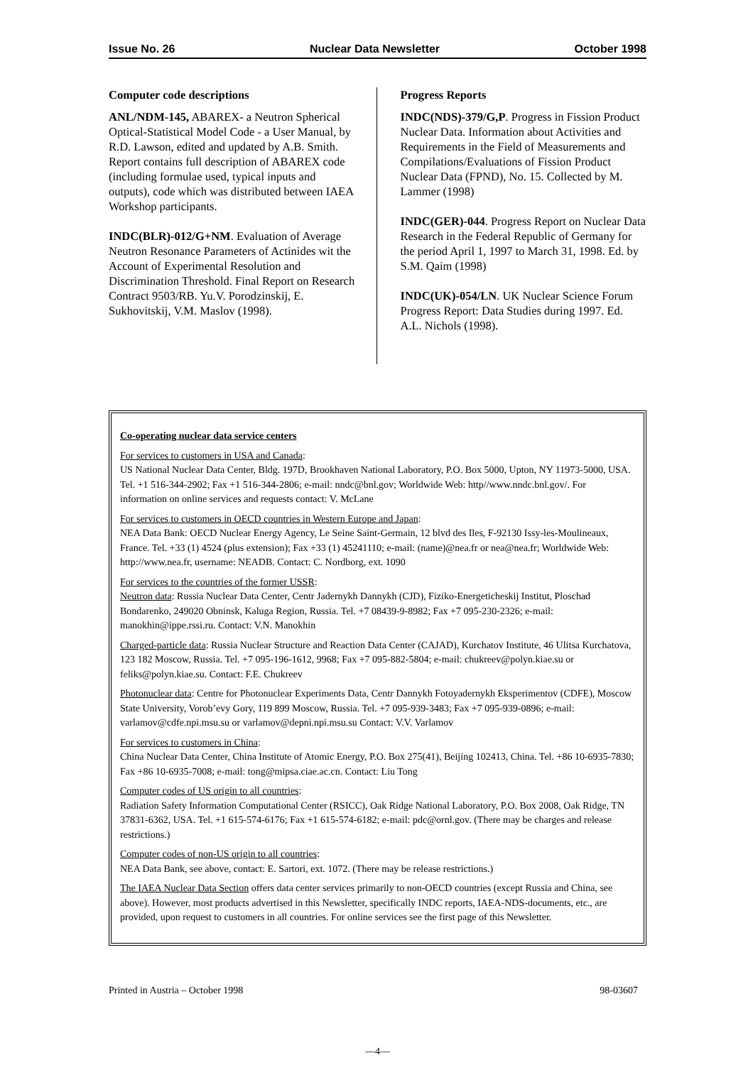Issue No. 26 Nuclear Data Newsletter October 1998
Computer code descriptions
ANL/NDM-145, ABAREX- a Neutron Spherical Optical-Statistical Model Code - a User Manual, by R.D. Lawson, edited and updated by A.B. Smith. Report contains full description of ABAREX code (including formulae used, typical inputs and outputs), code which was distributed between IAEA Workshop participants.
INDC(BLR)-012/G+NM. Evaluation of Average Neutron Resonance Parameters of Actinides wit the Account of Experimental Resolution and Discrimination Threshold. Final Report on Research Contract 9503/RB. Yu.V. Porodzinskij, E. Sukhovitskij, V.M. Maslov (1998).
Progress Reports
INDC(NDS)-379/G,P. Progress in Fission Product Nuclear Data. Information about Activities and Requirements in the Field of Measurements and Compilations/Evaluations of Fission Product Nuclear Data (FPND), No. 15. Collected by M. Lammer (1998)
INDC(GER)-044. Progress Report on Nuclear Data Research in the Federal Republic of Germany for the period April 1, 1997 to March 31, 1998. Ed. by S.M. Qaim (1998)
INDC(UK)-054/LN. UK Nuclear Science Forum Progress Report: Data Studies during 1997. Ed. A.L. Nichols (1998).
Co-operating nuclear data service centers
For services to customers in USA and Canada:
US National Nuclear Data Center, Bldg. 197D, Brookhaven National Laboratory, P.O. Box 5000, Upton, NY 11973-5000, USA. Tel. +1 516-344-2902; Fax +1 516-344-2806; e-mail: nndc@bnl.gov; Worldwide Web: http//www.nndc.bnl.gov/. For information on online services and requests contact: V. McLane
For services to customers in OECD countries in Western Europe and Japan:
NEA Data Bank: OECD Nuclear Energy Agency, Le Seine Saint-Germain, 12 blvd des Iles, F-92130 Issy-les-Moulineaux, France. Tel. +33 (1) 4524 (plus extension); Fax +33 (1) 45241110; e-mail: (name)@nea.fr or nea@nea.fr; Worldwide Web: http://www.nea.fr, username: NEADB. Contact: C. Nordborg, ext. 1090
For services to the countries of the former USSR:
Neutron data: Russia Nuclear Data Center, Centr Jadernykh Dannykh (CJD), Fiziko-Energeticheskij Institut, Ploschad Bondarenko, 249020 Obninsk, Kaluga Region, Russia. Tel. +7 08439-9-8982; Fax +7 095-230-2326; e-mail: manokhin@ippe.rssi.ru. Contact: V.N. Manokhin
Charged-particle data: Russia Nuclear Structure and Reaction Data Center (CAJAD), Kurchatov Institute, 46 Ulitsa Kurchatova, 123 182 Moscow, Russia. Tel. +7 095-196-1612, 9968; Fax +7 095-882-5804; e-mail: chukreev@polyn.kiae.su or feliks@polyn.kiae.su. Contact: F.E. Chukreev
Photonuclear data: Centre for Photonuclear Experiments Data, Centr Dannykh Fotoyadernykh Eksperimentov (CDFE), Moscow State University, Vorob’evy Gory, 119 899 Moscow, Russia. Tel. +7 095-939-3483; Fax +7 095-939-0896; e-mail: varlamov@cdfe.npi.msu.su or varlamov@depni.npi.msu.su Contact: V.V. Varlamov
For services to customers in China:
China Nuclear Data Center, China Institute of Atomic Energy, P.O. Box 275(41), Beijing 102413, China. Tel. +86 10-6935-7830; Fax +86 10-6935-7008; e-mail: tong@mipsa.ciae.ac.cn. Contact: Liu Tong
Computer codes of US origin to all countries:
Radiation Safety Information Computational Center (RSICC), Oak Ridge National Laboratory, P.O. Box 2008, Oak Ridge, TN 37831-6362, USA. Tel. +1 615-574-6176; Fax +1 615-574-6182; e-mail: pdc@ornl.gov. (There may be charges and release restrictions.)
Computer codes of non-US origin to all countries:
NEA Data Bank, see above, contact: E. Sartori, ext. 1072. (There may be release restrictions.)
The IAEA Nuclear Data Section offers data center services primarily to non-OECD countries (except Russia and China, see above). However, most products advertised in this Newsletter, specifically INDC reports, IAEA-NDS-documents, etc., are provided, upon request to customers in all countries. For online services see the first page of this Newsletter.
Printed in Austria – October 1998 98-03607
—4—